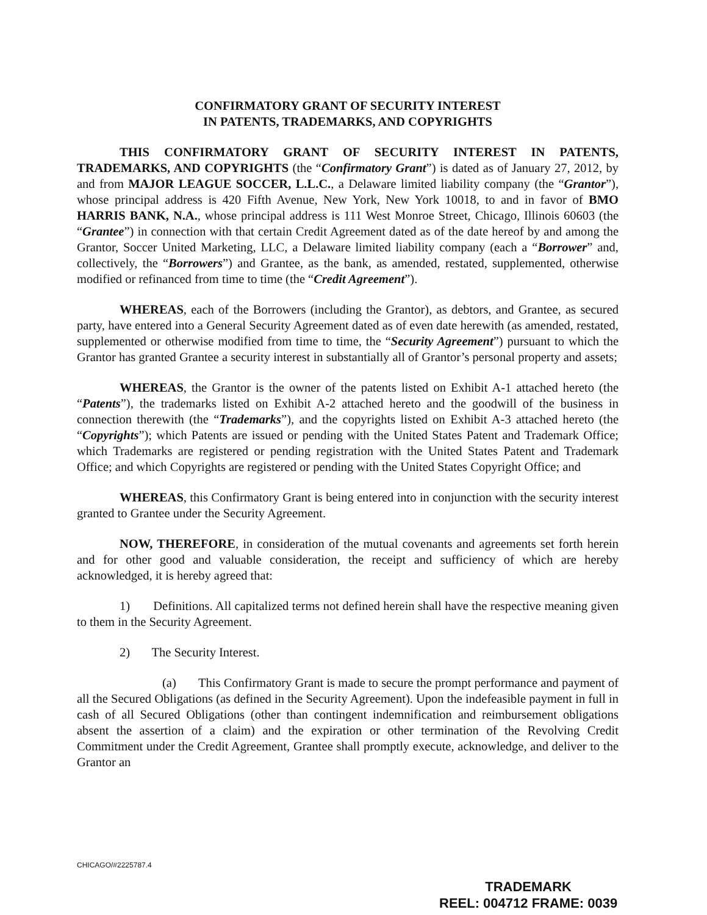CONFIRMATORY GRANT OF SECURITY INTEREST
IN PATENTS, TRADEMARKS, AND COPYRIGHTS
THIS CONFIRMATORY GRANT OF SECURITY INTEREST IN PATENTS, TRADEMARKS, AND COPYRIGHTS (the “Confirmatory Grant”) is dated as of January 27, 2012, by and from MAJOR LEAGUE SOCCER, L.L.C., a Delaware limited liability company (the “Grantor”), whose principal address is 420 Fifth Avenue, New York, New York 10018, to and in favor of BMO HARRIS BANK, N.A., whose principal address is 111 West Monroe Street, Chicago, Illinois 60603 (the “Grantee”) in connection with that certain Credit Agreement dated as of the date hereof by and among the Grantor, Soccer United Marketing, LLC, a Delaware limited liability company (each a “Borrower” and, collectively, the “Borrowers”) and Grantee, as the bank, as amended, restated, supplemented, otherwise modified or refinanced from time to time (the “Credit Agreement”).
WHEREAS, each of the Borrowers (including the Grantor), as debtors, and Grantee, as secured party, have entered into a General Security Agreement dated as of even date herewith (as amended, restated, supplemented or otherwise modified from time to time, the “Security Agreement”) pursuant to which the Grantor has granted Grantee a security interest in substantially all of Grantor’s personal property and assets;
WHEREAS, the Grantor is the owner of the patents listed on Exhibit A-1 attached hereto (the “Patents”), the trademarks listed on Exhibit A-2 attached hereto and the goodwill of the business in connection therewith (the “Trademarks”), and the copyrights listed on Exhibit A-3 attached hereto (the “Copyrights”); which Patents are issued or pending with the United States Patent and Trademark Office; which Trademarks are registered or pending registration with the United States Patent and Trademark Office; and which Copyrights are registered or pending with the United States Copyright Office; and
WHEREAS, this Confirmatory Grant is being entered into in conjunction with the security interest granted to Grantee under the Security Agreement.
NOW, THEREFORE, in consideration of the mutual covenants and agreements set forth herein and for other good and valuable consideration, the receipt and sufficiency of which are hereby acknowledged, it is hereby agreed that:
1) Definitions. All capitalized terms not defined herein shall have the respective meaning given to them in the Security Agreement.
2) The Security Interest.
(a) This Confirmatory Grant is made to secure the prompt performance and payment of all the Secured Obligations (as defined in the Security Agreement). Upon the indefeasible payment in full in cash of all Secured Obligations (other than contingent indemnification and reimbursement obligations absent the assertion of a claim) and the expiration or other termination of the Revolving Credit Commitment under the Credit Agreement, Grantee shall promptly execute, acknowledge, and deliver to the Grantor an
CHICAGO/#2225787.4
TRADEMARK
REEL: 004712 FRAME: 0039